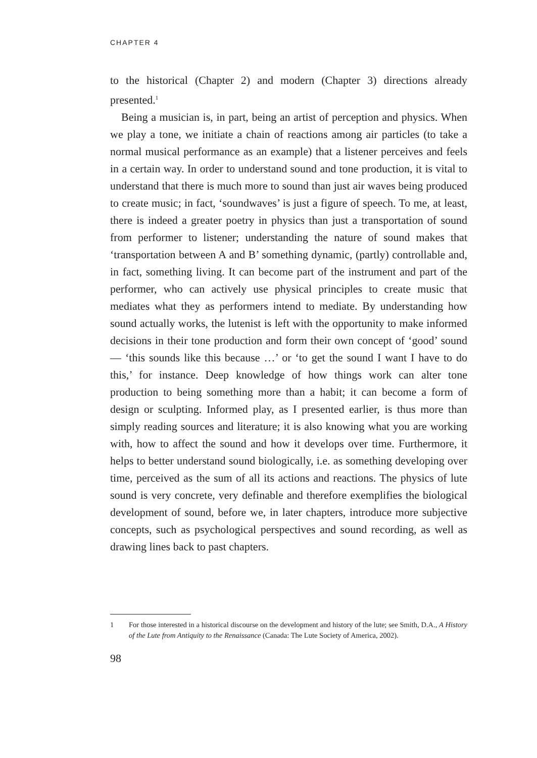CHAPTER 4
to the historical (Chapter 2) and modern (Chapter 3) directions already presented.<sup>1</sup>
Being a musician is, in part, being an artist of perception and physics. When we play a tone, we initiate a chain of reactions among air particles (to take a normal musical performance as an example) that a listener perceives and feels in a certain way. In order to understand sound and tone production, it is vital to understand that there is much more to sound than just air waves being produced to create music; in fact, ‘soundwaves’ is just a figure of speech. To me, at least, there is indeed a greater poetry in physics than just a transportation of sound from performer to listener; understanding the nature of sound makes that ‘transportation between A and B’ something dynamic, (partly) controllable and, in fact, something living. It can become part of the instrument and part of the performer, who can actively use physical principles to create music that mediates what they as performers intend to mediate. By understanding how sound actually works, the lutenist is left with the opportunity to make informed decisions in their tone production and form their own concept of ‘good’ sound — ‘this sounds like this because …’ or ‘to get the sound I want I have to do this,’ for instance. Deep knowledge of how things work can alter tone production to being something more than a habit; it can become a form of design or sculpting. Informed play, as I presented earlier, is thus more than simply reading sources and literature; it is also knowing what you are working with, how to affect the sound and how it develops over time. Furthermore, it helps to better understand sound biologically, i.e. as something developing over time, perceived as the sum of all its actions and reactions. The physics of lute sound is very concrete, very definable and therefore exemplifies the biological development of sound, before we, in later chapters, introduce more subjective concepts, such as psychological perspectives and sound recording, as well as drawing lines back to past chapters.
1 For those interested in a historical discourse on the development and history of the lute; see Smith, D.A., A History of the Lute from Antiquity to the Renaissance (Canada: The Lute Society of America, 2002).
98